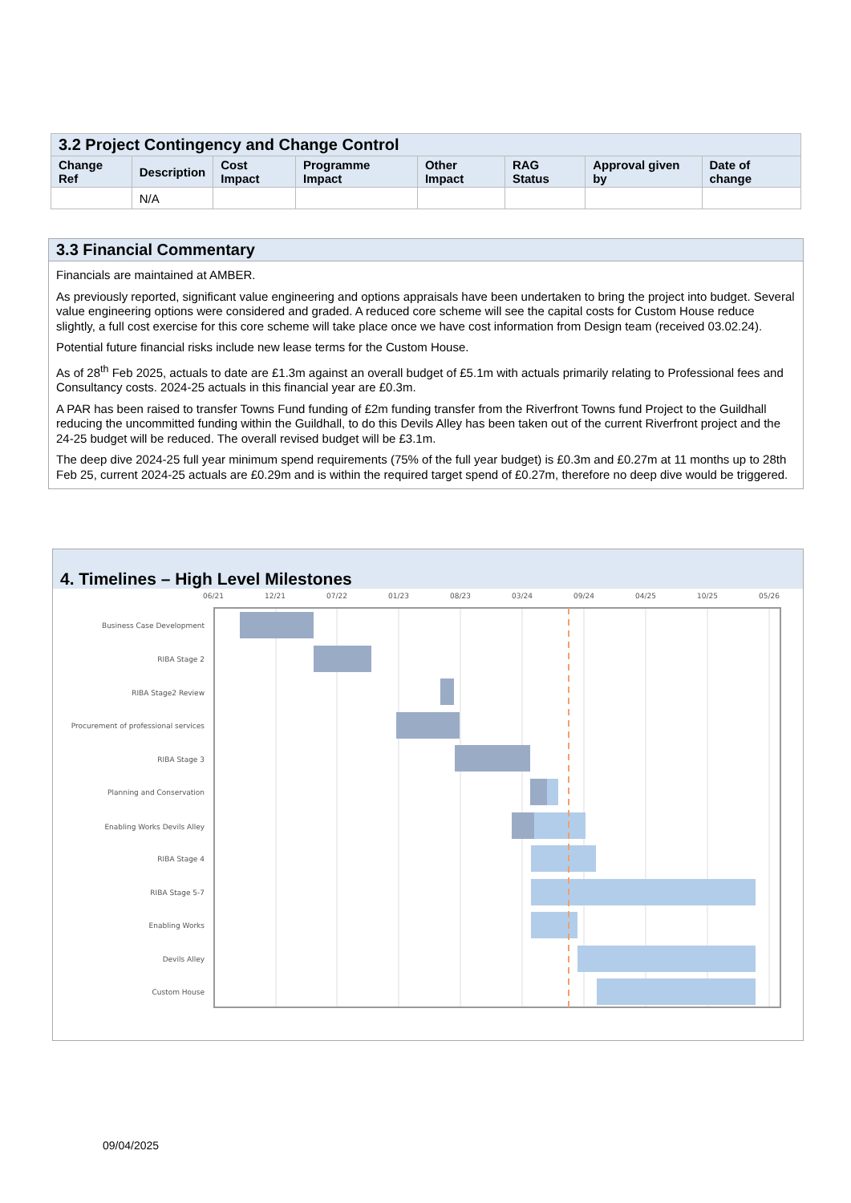| 3.2 Project Contingency and Change Control | | | | | | | |
| --- | --- | --- | --- | --- | --- | --- | --- |
| Change Ref | Description | Cost Impact | Programme Impact | Other Impact | RAG Status | Approval given by | Date of change |
| | N/A | | | | | | |
3.3 Financial Commentary
Financials are maintained at AMBER.
As previously reported, significant value engineering and options appraisals have been undertaken to bring the project into budget. Several value engineering options were considered and graded. A reduced core scheme will see the capital costs for Custom House reduce slightly, a full cost exercise for this core scheme will take place once we have cost information from Design team (received 03.02.24).
Potential future financial risks include new lease terms for the Custom House.
As of 28<sup>th</sup> Feb 2025, actuals to date are £1.3m against an overall budget of £5.1m with actuals primarily relating to Professional fees and Consultancy costs. 2024-25 actuals in this financial year are £0.3m.
A PAR has been raised to transfer Towns Fund funding of £2m funding transfer from the Riverfront Towns fund Project to the Guildhall reducing the uncommitted funding within the Guildhall, to do this Devils Alley has been taken out of the current Riverfront project and the 24-25 budget will be reduced. The overall revised budget will be £3.1m.
The deep dive 2024-25 full year minimum spend requirements (75% of the full year budget) is £0.3m and £0.27m at 11 months up to 28th Feb 25, current 2024-25 actuals are £0.29m and is within the required target spend of £0.27m, therefore no deep dive would be triggered.
4. Timelines – High Level Milestones
06/21
12/21
07/22
01/23
08/23
03/24
09/24
04/25
10/25
05/26
Business Case Development
RIBA Stage 2
RIBA Stage2 Review
Procurement of professional services
RIBA Stage 3
Planning and Conservation
Enabling Works Devils Alley
RIBA Stage 4
RIBA Stage 5-7
Enabling Works
Devils Alley
Custom House
09/04/2025